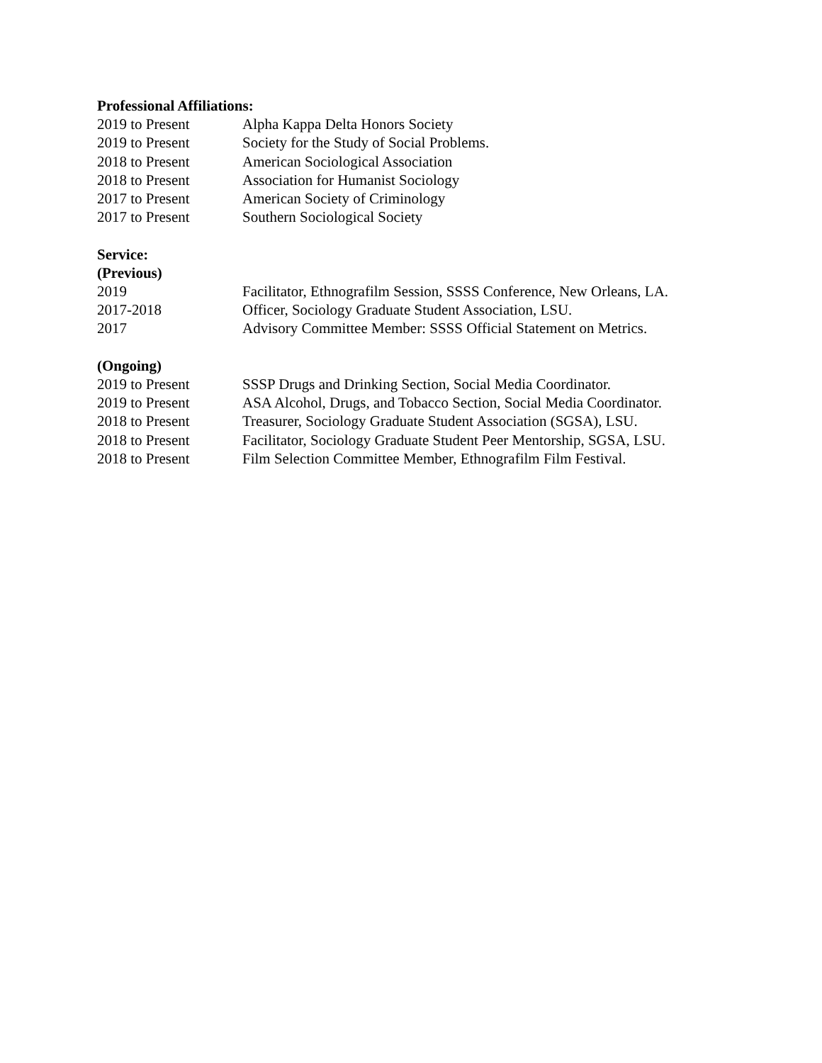Professional Affiliations:
2019 to Present Alpha Kappa Delta Honors Society
2019 to Present Society for the Study of Social Problems.
2018 to Present American Sociological Association
2018 to Present Association for Humanist Sociology
2017 to Present American Society of Criminology
2017 to Present Southern Sociological Society
Service:
(Previous)
2019 Facilitator, Ethnografilm Session, SSSS Conference, New Orleans, LA.
2017-2018 Officer, Sociology Graduate Student Association, LSU.
2017 Advisory Committee Member: SSSS Official Statement on Metrics.
(Ongoing)
2019 to Present SSSP Drugs and Drinking Section, Social Media Coordinator.
2019 to Present ASA Alcohol, Drugs, and Tobacco Section, Social Media Coordinator.
2018 to Present Treasurer, Sociology Graduate Student Association (SGSA), LSU.
2018 to Present Facilitator, Sociology Graduate Student Peer Mentorship, SGSA, LSU.
2018 to Present Film Selection Committee Member, Ethnografilm Film Festival.